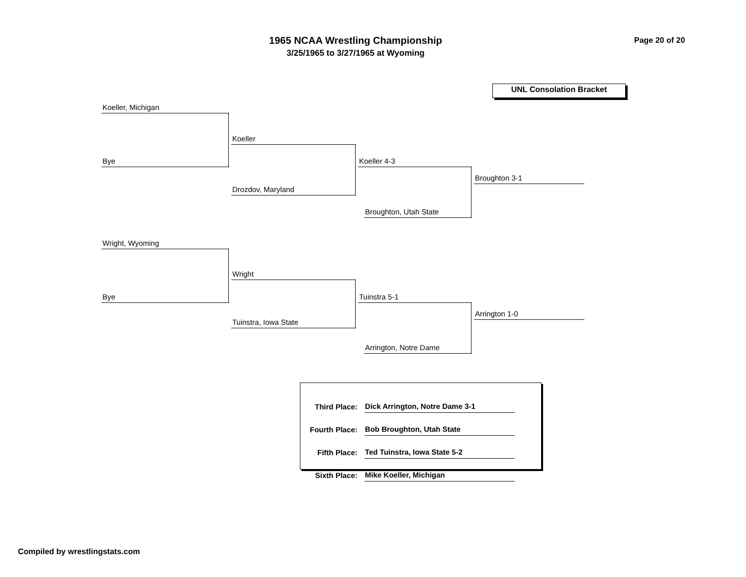1965 NCAA Wrestling Championship
3/25/1965 to 3/27/1965 at Wyoming
Page 20 of 20
UNL Consolation Bracket
Koeller, Michigan
Bye
Koeller
Drozdov, Maryland
Koeller 4-3
Broughton, Utah State
Broughton 3-1
Wright, Wyoming
Bye
Wright
Tuinstra, Iowa State
Tuinstra 5-1
Arrington, Notre Dame
Arrington 1-0
| Third Place: | Dick Arrington, Notre Dame 3-1 |
| Fourth Place: | Bob Broughton, Utah State |
| Fifth Place: | Ted Tuinstra, Iowa State 5-2 |
| Sixth Place: | Mike Koeller, Michigan |
Compiled by wrestlingstats.com